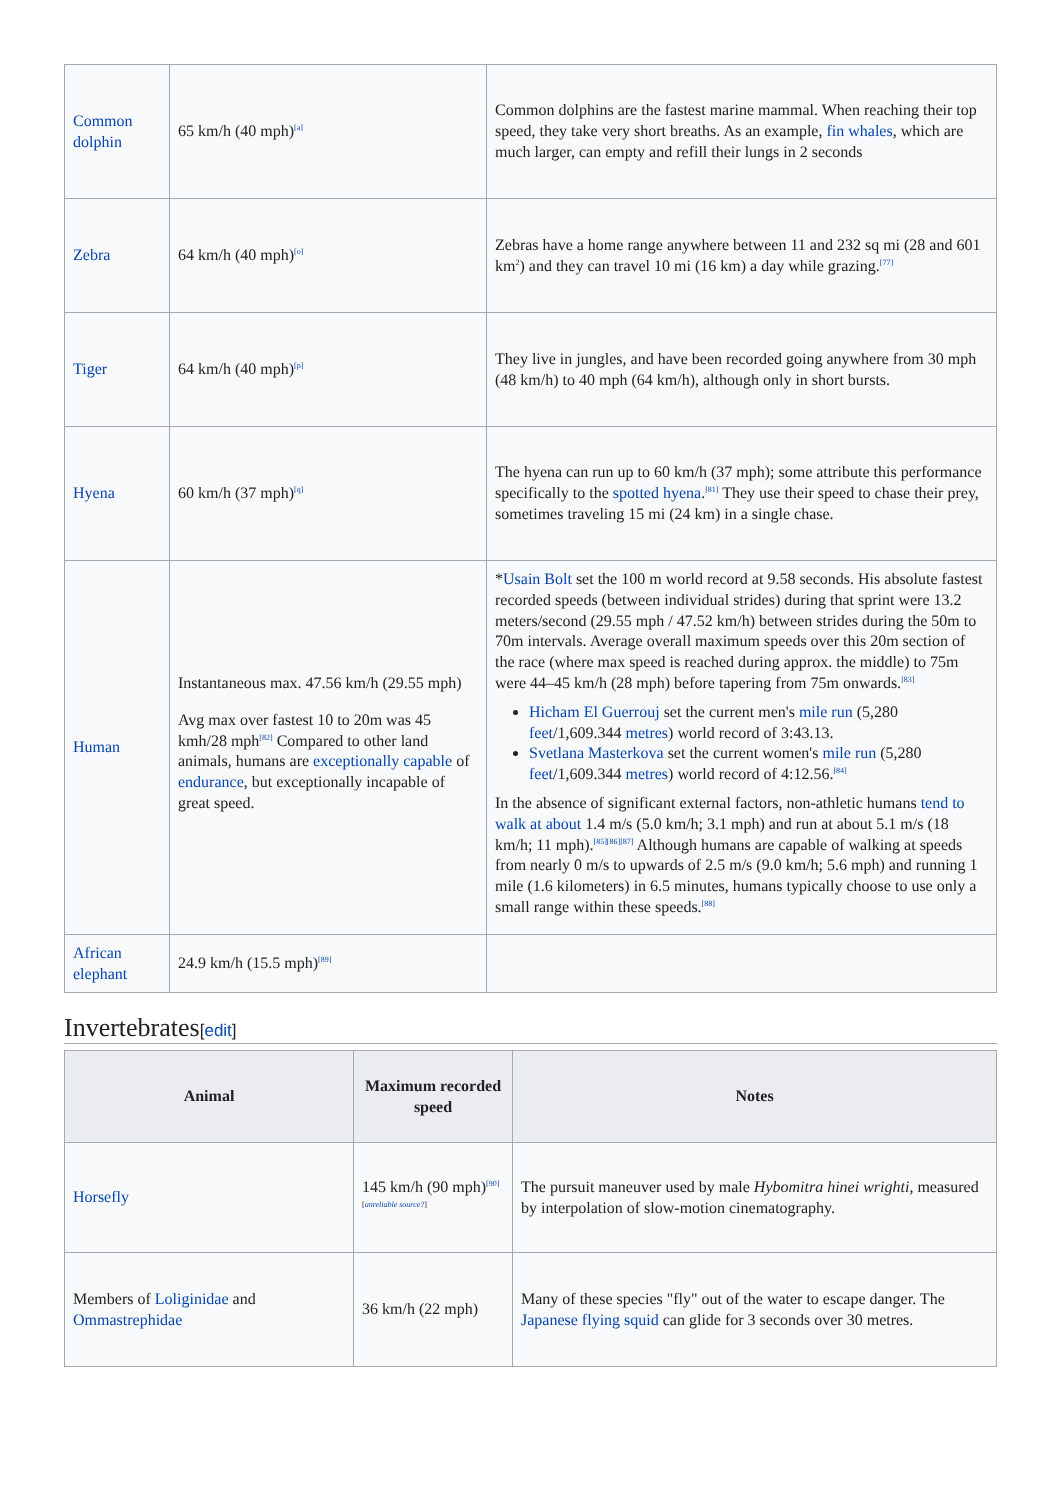| Common dolphin | 65 km/h (40 mph)<sup>[a]</sup> | Common dolphins are the fastest marine mammal. When reaching their top speed, they take very short breaths. As an example, fin whales , which are much larger, can empty and refill their lungs in 2 seconds |
| Zebra | 64 km/h (40 mph)<sup>[o]</sup> | Zebras have a home range anywhere between 11 and 232 sq mi (28 and 601 km<sup>2</sup>) and they can travel 10 mi (16 km) a day while grazing.<sup>[77]</sup> |
| Tiger | 64 km/h (40 mph)<sup>[p]</sup> | They live in jungles, and have been recorded going anywhere from 30 mph (48 km/h) to 40 mph (64 km/h), although only in short bursts. |
| Hyena | 60 km/h (37 mph)<sup>[q]</sup> | The hyena can run up to 60 km/h (37 mph); some attribute this performance specifically to the spotted hyena .<sup>[81]</sup> They use their speed to chase their prey, sometimes traveling 15 mi (24 km) in a single chase. |
| Human | Instantaneous max. 47.56 km/h (29.55 mph) Avg max over fastest 10 to 20m was 45 kmh/28 mph<sup>[82]</sup> Compared to other land animals, humans are exceptionally capable of endurance , but exceptionally incapable of great speed. | * Usain Bolt set the 100 m world record at 9.58 seconds. His absolute fastest recorded speeds (between individual strides) during that sprint were 13.2 meters/second (29.55 mph / 47.52 km/h) between strides during the 50m to 70m intervals. Average overall maximum speeds over this 20m section of the race (where max speed is reached during approx. the middle) to 75m were 44–45 km/h (28 mph) before tapering from 75m onwards.<sup>[83]</sup> Hicham El Guerrouj set the current men's mile run (5,280 feet /1,609.344 metres ) world record of 3:43.13. Svetlana Masterkova set the current women's mile run (5,280 feet /1,609.344 metres ) world record of 4:12.56.<sup>[84]</sup> In the absence of significant external factors, non-athletic humans tend to walk at about 1.4 m/s (5.0 km/h; 3.1 mph) and run at about 5.1 m/s (18 km/h; 11 mph).<sup>[85][86][87]</sup> Although humans are capable of walking at speeds from nearly 0 m/s to upwards of 2.5 m/s (9.0 km/h; 5.6 mph) and running 1 mile (1.6 kilometers) in 6.5 minutes, humans typically choose to use only a small range within these speeds.<sup>[88]</sup> |
| African elephant | 24.9 km/h (15.5 mph)<sup>[89]</sup> | |
Invertebrates[edit]
| Animal | Maximum recorded speed | Notes |
| --- | --- | --- |
| Horsefly | 145 km/h (90 mph)<sup>[90][unreliable source?]</sup> | The pursuit maneuver used by male Hybomitra hinei wrighti , measured by interpolation of slow-motion cinematography. |
| Members of Loliginidae and Ommastrephidae | 36 km/h (22 mph) | Many of these species "fly" out of the water to escape danger. The Japanese flying squid can glide for 3 seconds over 30 metres. |